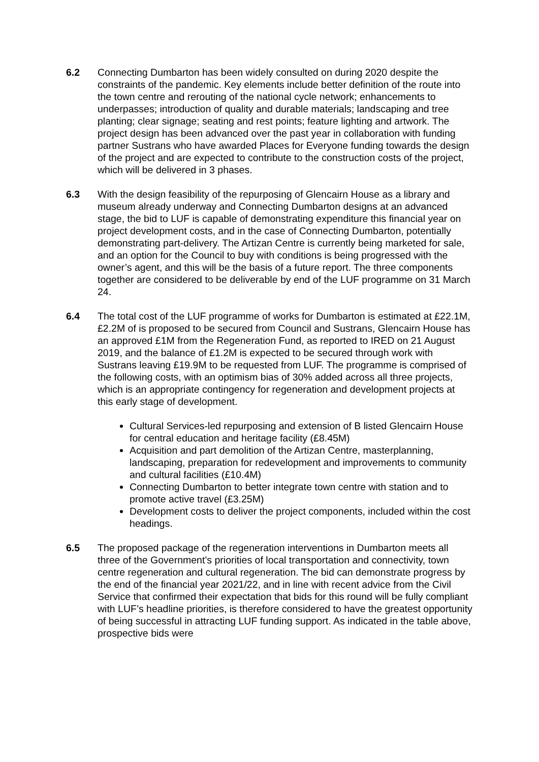6.2 Connecting Dumbarton has been widely consulted on during 2020 despite the constraints of the pandemic. Key elements include better definition of the route into the town centre and rerouting of the national cycle network; enhancements to underpasses; introduction of quality and durable materials; landscaping and tree planting; clear signage; seating and rest points; feature lighting and artwork. The project design has been advanced over the past year in collaboration with funding partner Sustrans who have awarded Places for Everyone funding towards the design of the project and are expected to contribute to the construction costs of the project, which will be delivered in 3 phases.
6.3 With the design feasibility of the repurposing of Glencairn House as a library and museum already underway and Connecting Dumbarton designs at an advanced stage, the bid to LUF is capable of demonstrating expenditure this financial year on project development costs, and in the case of Connecting Dumbarton, potentially demonstrating part-delivery. The Artizan Centre is currently being marketed for sale, and an option for the Council to buy with conditions is being progressed with the owner’s agent, and this will be the basis of a future report. The three components together are considered to be deliverable by end of the LUF programme on 31 March 24.
6.4 The total cost of the LUF programme of works for Dumbarton is estimated at £22.1M, £2.2M of is proposed to be secured from Council and Sustrans, Glencairn House has an approved £1M from the Regeneration Fund, as reported to IRED on 21 August 2019, and the balance of £1.2M is expected to be secured through work with Sustrans leaving £19.9M to be requested from LUF. The programme is comprised of the following costs, with an optimism bias of 30% added across all three projects, which is an appropriate contingency for regeneration and development projects at this early stage of development.
Cultural Services-led repurposing and extension of B listed Glencairn House for central education and heritage facility (£8.45M)
Acquisition and part demolition of the Artizan Centre, masterplanning, landscaping, preparation for redevelopment and improvements to community and cultural facilities (£10.4M)
Connecting Dumbarton to better integrate town centre with station and to promote active travel (£3.25M)
Development costs to deliver the project components, included within the cost headings.
6.5 The proposed package of the regeneration interventions in Dumbarton meets all three of the Government’s priorities of local transportation and connectivity, town centre regeneration and cultural regeneration. The bid can demonstrate progress by the end of the financial year 2021/22, and in line with recent advice from the Civil Service that confirmed their expectation that bids for this round will be fully compliant with LUF’s headline priorities, is therefore considered to have the greatest opportunity of being successful in attracting LUF funding support. As indicated in the table above, prospective bids were